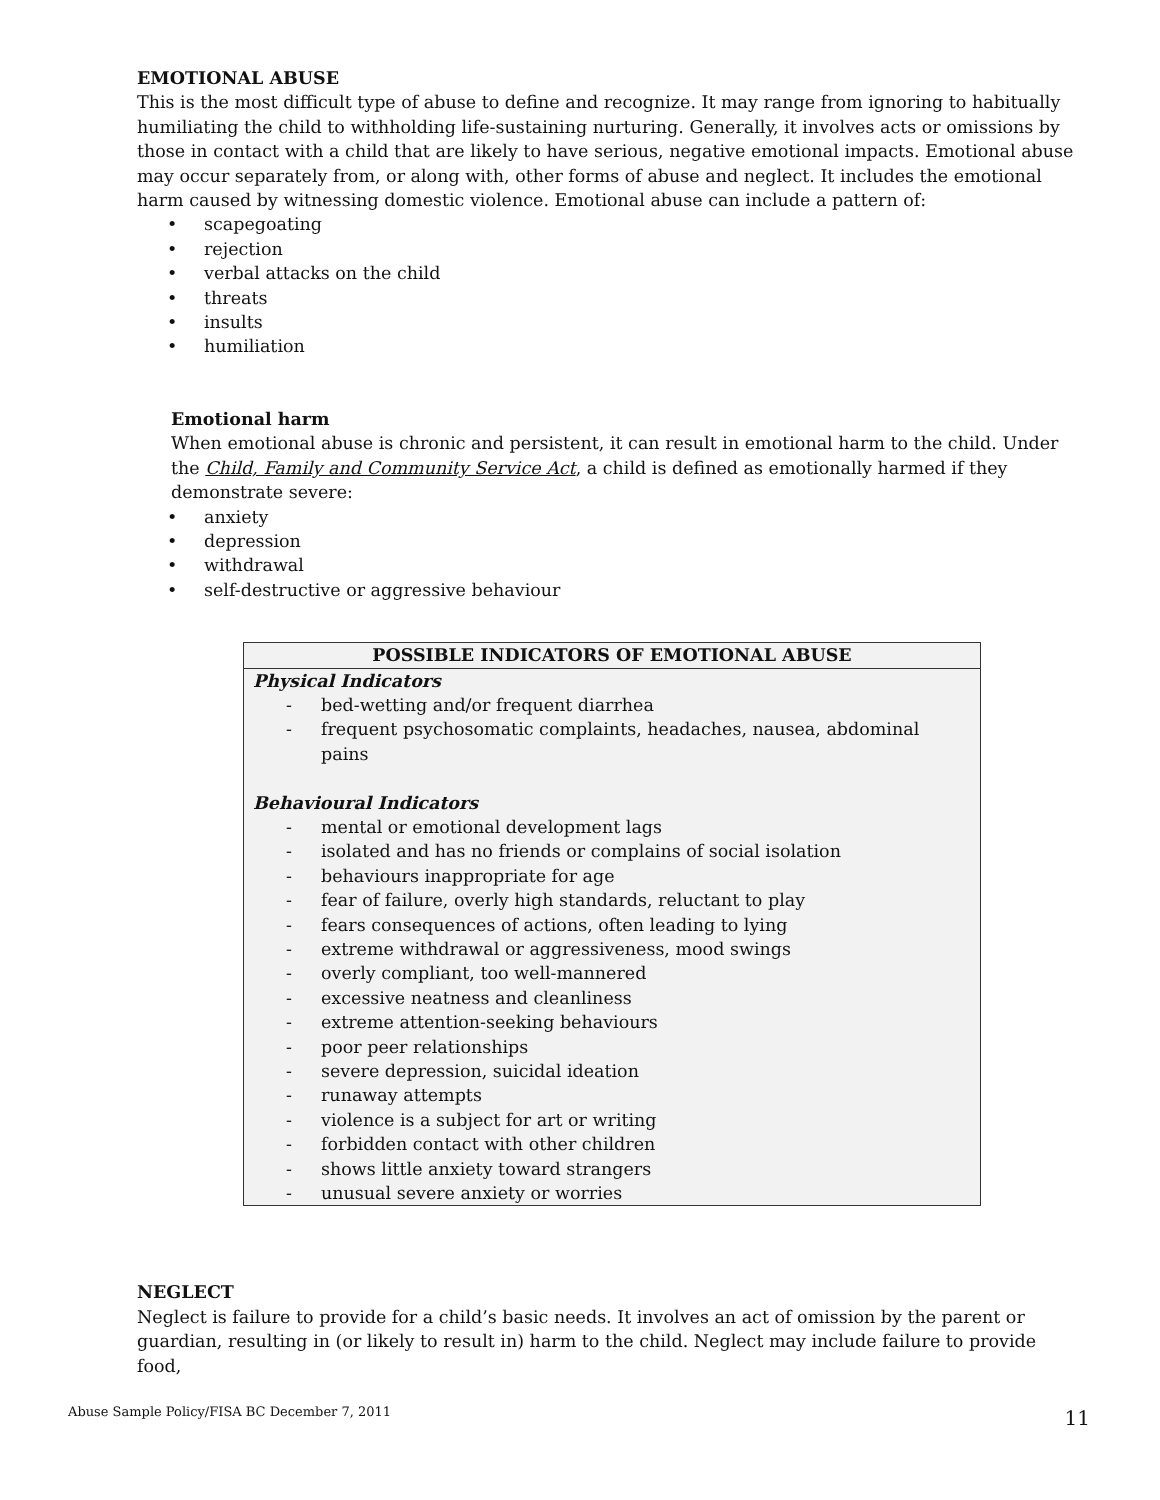EMOTIONAL ABUSE
This is the most difficult type of abuse to define and recognize. It may range from ignoring to habitually humiliating the child to withholding life-sustaining nurturing. Generally, it involves acts or omissions by those in contact with a child that are likely to have serious, negative emotional impacts. Emotional abuse may occur separately from, or along with, other forms of abuse and neglect. It includes the emotional harm caused by witnessing domestic violence. Emotional abuse can include a pattern of:
• scapegoating
• rejection
• verbal attacks on the child
• threats
• insults
• humiliation
Emotional harm
When emotional abuse is chronic and persistent, it can result in emotional harm to the child. Under the Child, Family and Community Service Act, a child is defined as emotionally harmed if they demonstrate severe:
• anxiety
• depression
• withdrawal
• self-destructive or aggressive behaviour
| POSSIBLE INDICATORS OF EMOTIONAL ABUSE |
| --- |
| Physical Indicators - bed-wetting and/or frequent diarrhea - frequent psychosomatic complaints, headaches, nausea, abdominal pains Behavioural Indicators - mental or emotional development lags - isolated and has no friends or complains of social isolation - behaviours inappropriate for age - fear of failure, overly high standards, reluctant to play - fears consequences of actions, often leading to lying - extreme withdrawal or aggressiveness, mood swings - overly compliant, too well-mannered - excessive neatness and cleanliness - extreme attention-seeking behaviours - poor peer relationships - severe depression, suicidal ideation - runaway attempts - violence is a subject for art or writing - forbidden contact with other children - shows little anxiety toward strangers - unusual severe anxiety or worries |
NEGLECT
Neglect is failure to provide for a child’s basic needs. It involves an act of omission by the parent or guardian, resulting in (or likely to result in) harm to the child. Neglect may include failure to provide food,
Abuse Sample Policy/FISA BC December 7, 2011 11